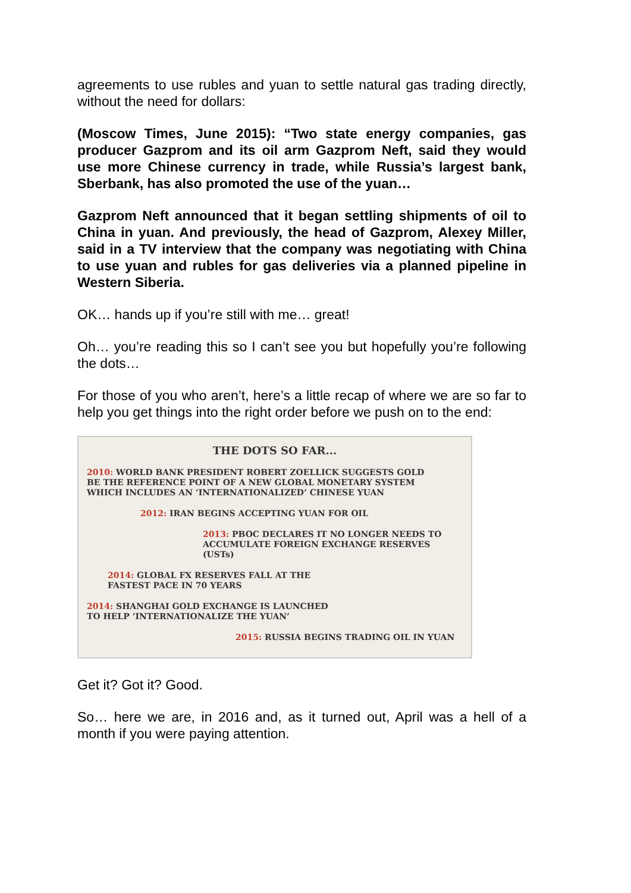agreements to use rubles and yuan to settle natural gas trading directly, without the need for dollars:
(Moscow Times, June 2015): “Two state energy companies, gas producer Gazprom and its oil arm Gazprom Neft, said they would use more Chinese currency in trade, while Russia’s largest bank, Sberbank, has also promoted the use of the yuan…
Gazprom Neft announced that it began settling shipments of oil to China in yuan. And previously, the head of Gazprom, Alexey Miller, said in a TV interview that the company was negotiating with China to use yuan and rubles for gas deliveries via a planned pipeline in Western Siberia.
OK… hands up if you’re still with me… great!
Oh… you’re reading this so I can’t see you but hopefully you’re following the dots…
For those of you who aren’t, here’s a little recap of where we are so far to help you get things into the right order before we push on to the end:
THE DOTS SO FAR...
2010: WORLD BANK PRESIDENT ROBERT ZOELLICK SUGGESTS GOLD
BE THE REFERENCE POINT OF A NEW GLOBAL MONETARY SYSTEM
WHICH INCLUDES AN ‘INTERNATIONALIZED’ CHINESE YUAN
2012: IRAN BEGINS ACCEPTING YUAN FOR OIL
2013: PBOC DECLARES IT NO LONGER NEEDS TO
ACCUMULATE FOREIGN EXCHANGE RESERVES (USTs)
2014: GLOBAL FX RESERVES FALL AT THE
FASTEST PACE IN 70 YEARS
2014: SHANGHAI GOLD EXCHANGE IS LAUNCHED
TO HELP ‘INTERNATIONALIZE THE YUAN’
2015: RUSSIA BEGINS TRADING OIL IN YUAN
Get it? Got it? Good.
So… here we are, in 2016 and, as it turned out, April was a hell of a month if you were paying attention.